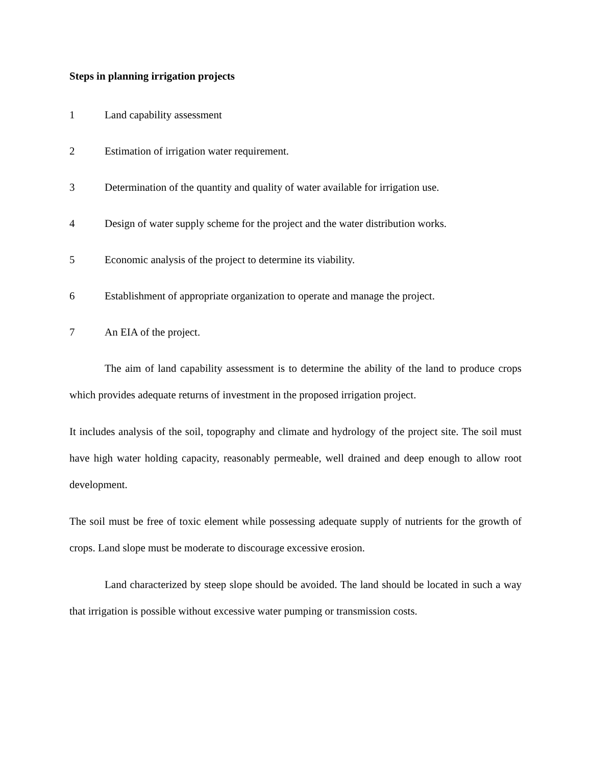Steps in planning irrigation projects
1 Land capability assessment
2 Estimation of irrigation water requirement.
3 Determination of the quantity and quality of water available for irrigation use.
4 Design of water supply scheme for the project and the water distribution works.
5 Economic analysis of the project to determine its viability.
6 Establishment of appropriate organization to operate and manage the project.
7 An EIA of the project.
The aim of land capability assessment is to determine the ability of the land to produce crops which provides adequate returns of investment in the proposed irrigation project.
It includes analysis of the soil, topography and climate and hydrology of the project site. The soil must have high water holding capacity, reasonably permeable, well drained and deep enough to allow root development.
The soil must be free of toxic element while possessing adequate supply of nutrients for the growth of crops. Land slope must be moderate to discourage excessive erosion.
Land characterized by steep slope should be avoided. The land should be located in such a way that irrigation is possible without excessive water pumping or transmission costs.